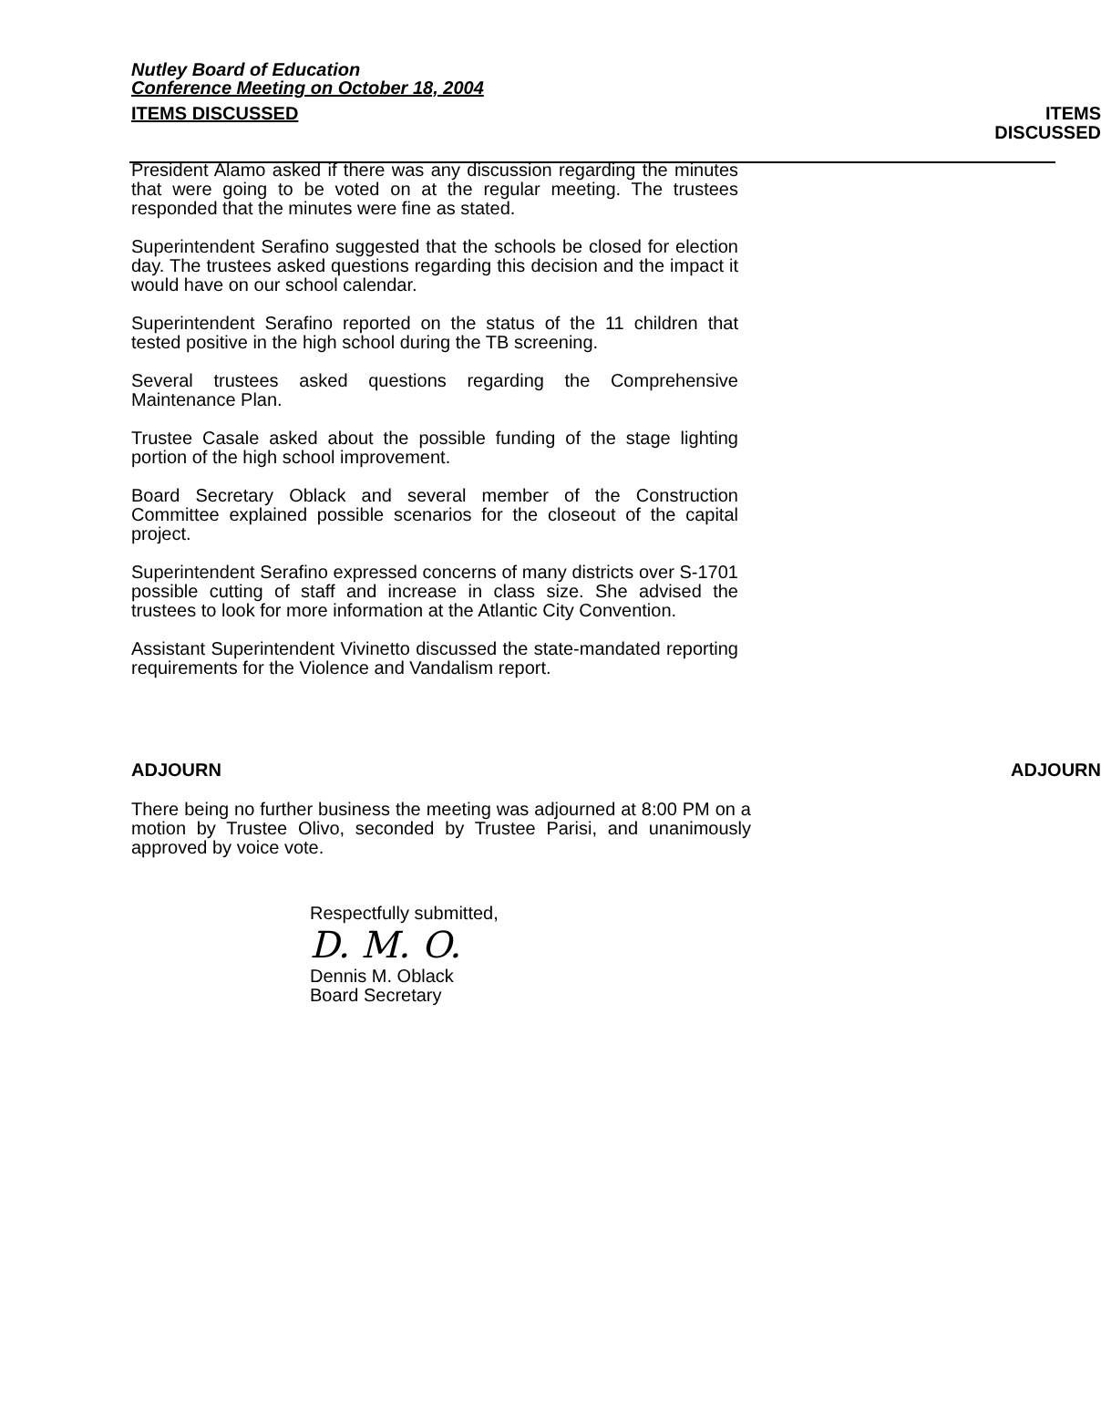Nutley Board of Education
Conference Meeting on October 18, 2004
ITEMS DISCUSSED ITEMS
DISCUSSED
President Alamo asked if there was any discussion regarding the minutes that were going to be voted on at the regular meeting. The trustees responded that the minutes were fine as stated.
Superintendent Serafino suggested that the schools be closed for election day. The trustees asked questions regarding this decision and the impact it would have on our school calendar.
Superintendent Serafino reported on the status of the 11 children that tested positive in the high school during the TB screening.
Several trustees asked questions regarding the Comprehensive Maintenance Plan.
Trustee Casale asked about the possible funding of the stage lighting portion of the high school improvement.
Board Secretary Oblack and several member of the Construction Committee explained possible scenarios for the closeout of the capital project.
Superintendent Serafino expressed concerns of many districts over S-1701 possible cutting of staff and increase in class size. She advised the trustees to look for more information at the Atlantic City Convention.
Assistant Superintendent Vivinetto discussed the state-mandated reporting requirements for the Violence and Vandalism report.
ADJOURN ADJOURN
There being no further business the meeting was adjourned at 8:00 PM on a motion by Trustee Olivo, seconded by Trustee Parisi, and unanimously approved by voice vote.
Respectfully submitted,
D. M. O.
Dennis M. Oblack
Board Secretary